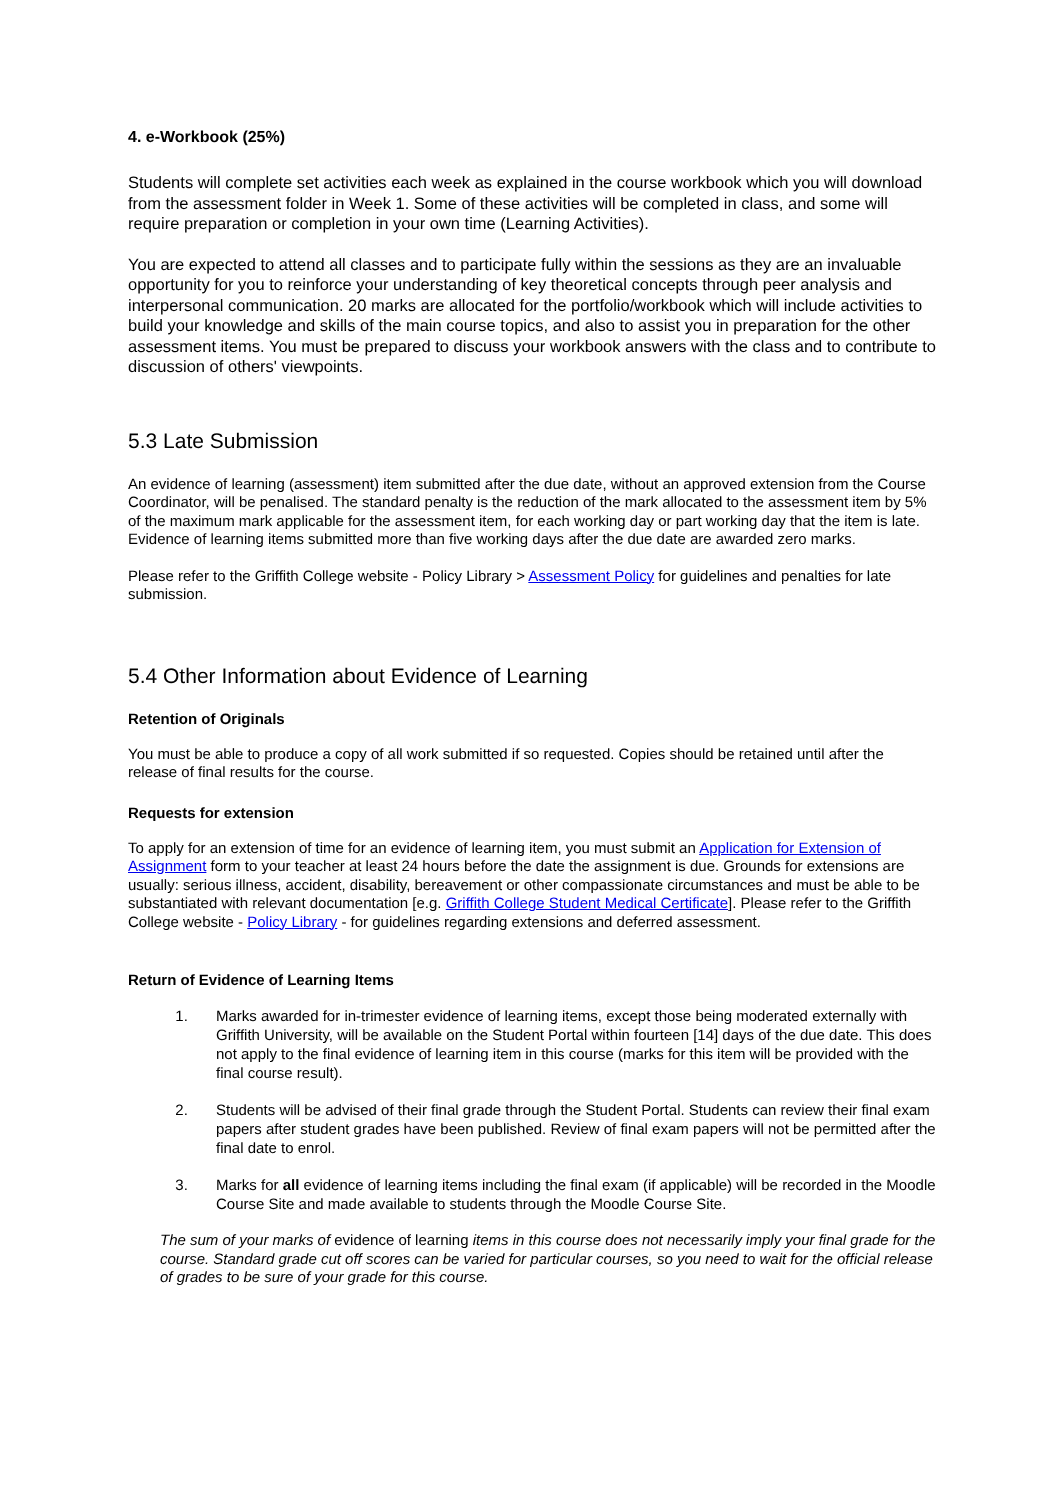4. e-Workbook (25%)
Students will complete set activities each week as explained in the course workbook which you will download from the assessment folder in Week 1. Some of these activities will be completed in class, and some will require preparation or completion in your own time (Learning Activities).
You are expected to attend all classes and to participate fully within the sessions as they are an invaluable opportunity for you to reinforce your understanding of key theoretical concepts through peer analysis and interpersonal communication. 20 marks are allocated for the portfolio/workbook which will include activities to build your knowledge and skills of the main course topics, and also to assist you in preparation for the other assessment items. You must be prepared to discuss your workbook answers with the class and to contribute to discussion of others' viewpoints.
5.3 Late Submission
An evidence of learning (assessment) item submitted after the due date, without an approved extension from the Course Coordinator, will be penalised. The standard penalty is the reduction of the mark allocated to the assessment item by 5% of the maximum mark applicable for the assessment item, for each working day or part working day that the item is late. Evidence of learning items submitted more than five working days after the due date are awarded zero marks.
Please refer to the Griffith College website - Policy Library > Assessment Policy for guidelines and penalties for late submission.
5.4 Other Information about Evidence of Learning
Retention of Originals
You must be able to produce a copy of all work submitted if so requested. Copies should be retained until after the release of final results for the course.
Requests for extension
To apply for an extension of time for an evidence of learning item, you must submit an Application for Extension of Assignment form to your teacher at least 24 hours before the date the assignment is due. Grounds for extensions are usually: serious illness, accident, disability, bereavement or other compassionate circumstances and must be able to be substantiated with relevant documentation [e.g. Griffith College Student Medical Certificate]. Please refer to the Griffith College website - Policy Library - for guidelines regarding extensions and deferred assessment.
Return of Evidence of Learning Items
1. Marks awarded for in-trimester evidence of learning items, except those being moderated externally with Griffith University, will be available on the Student Portal within fourteen [14] days of the due date. This does not apply to the final evidence of learning item in this course (marks for this item will be provided with the final course result).
2. Students will be advised of their final grade through the Student Portal. Students can review their final exam papers after student grades have been published. Review of final exam papers will not be permitted after the final date to enrol.
3. Marks for all evidence of learning items including the final exam (if applicable) will be recorded in the Moodle Course Site and made available to students through the Moodle Course Site.
The sum of your marks of evidence of learning items in this course does not necessarily imply your final grade for the course. Standard grade cut off scores can be varied for particular courses, so you need to wait for the official release of grades to be sure of your grade for this course.